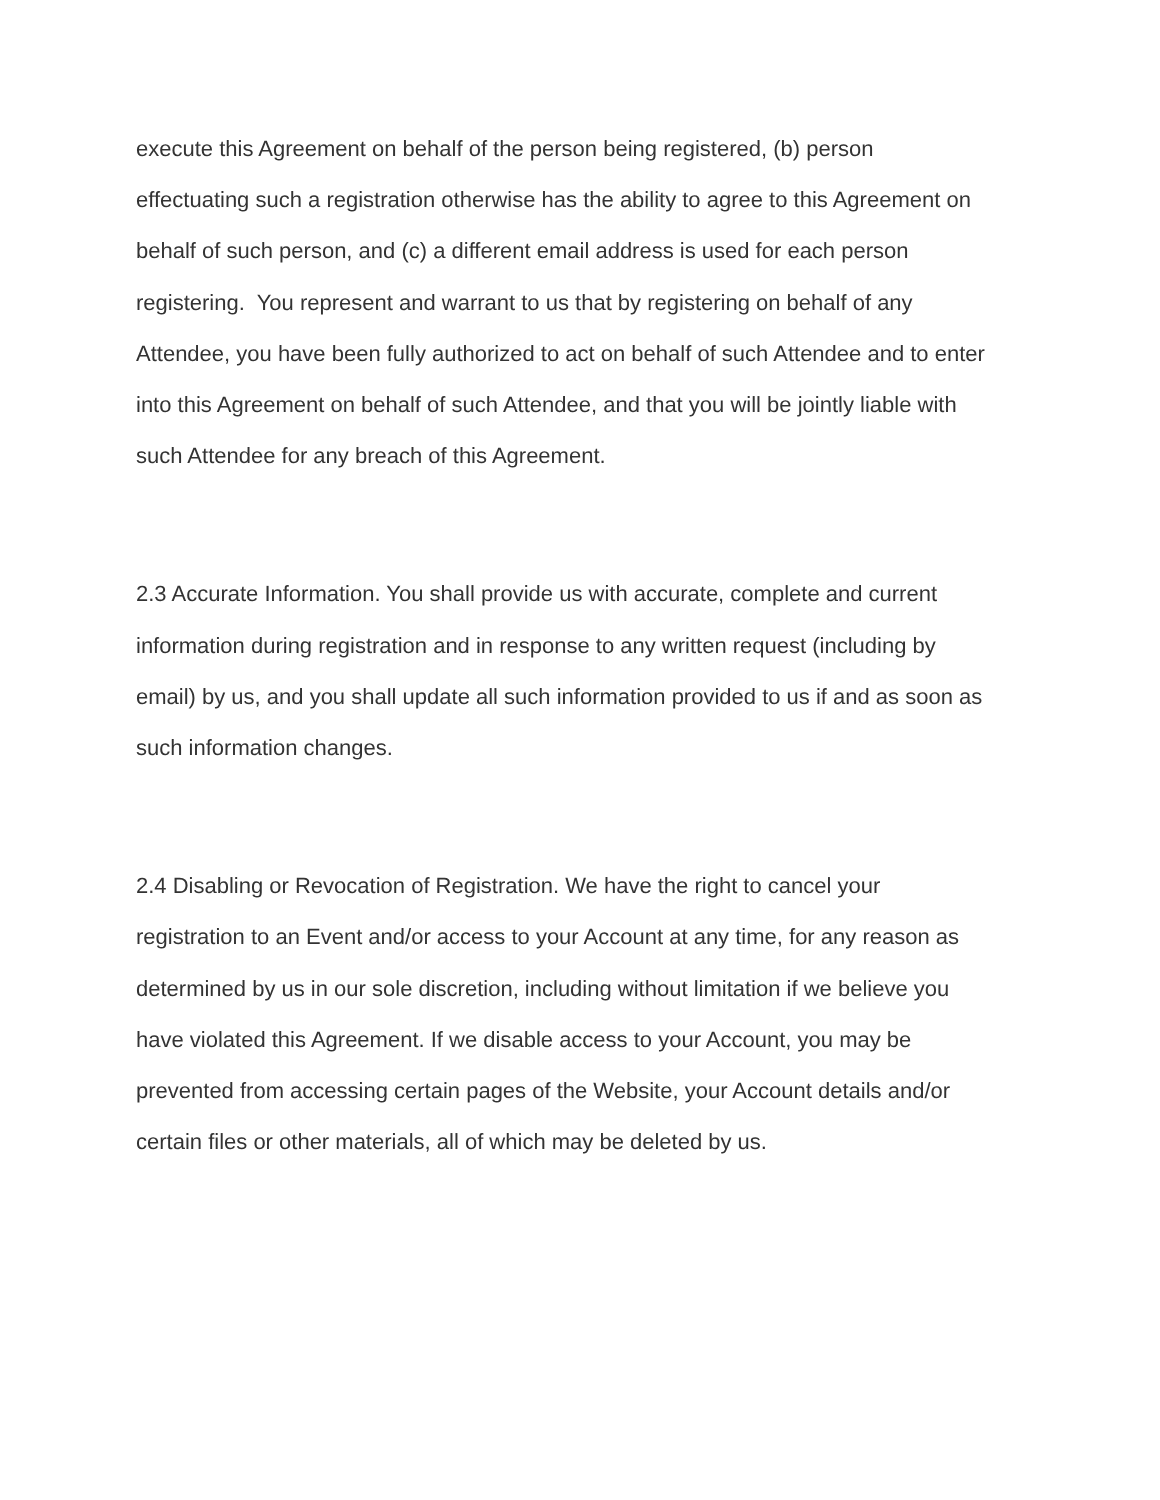execute this Agreement on behalf of the person being registered, (b) person
effectuating such a registration otherwise has the ability to agree to this Agreement on
behalf of such person, and (c) a different email address is used for each person
registering. You represent and warrant to us that by registering on behalf of any
Attendee, you have been fully authorized to act on behalf of such Attendee and to enter
into this Agreement on behalf of such Attendee, and that you will be jointly liable with
such Attendee for any breach of this Agreement.
2.3 Accurate Information. You shall provide us with accurate, complete and current
information during registration and in response to any written request (including by
email) by us, and you shall update all such information provided to us if and as soon as
such information changes.
2.4 Disabling or Revocation of Registration. We have the right to cancel your
registration to an Event and/or access to your Account at any time, for any reason as
determined by us in our sole discretion, including without limitation if we believe you
have violated this Agreement. If we disable access to your Account, you may be
prevented from accessing certain pages of the Website, your Account details and/or
certain files or other materials, all of which may be deleted by us.